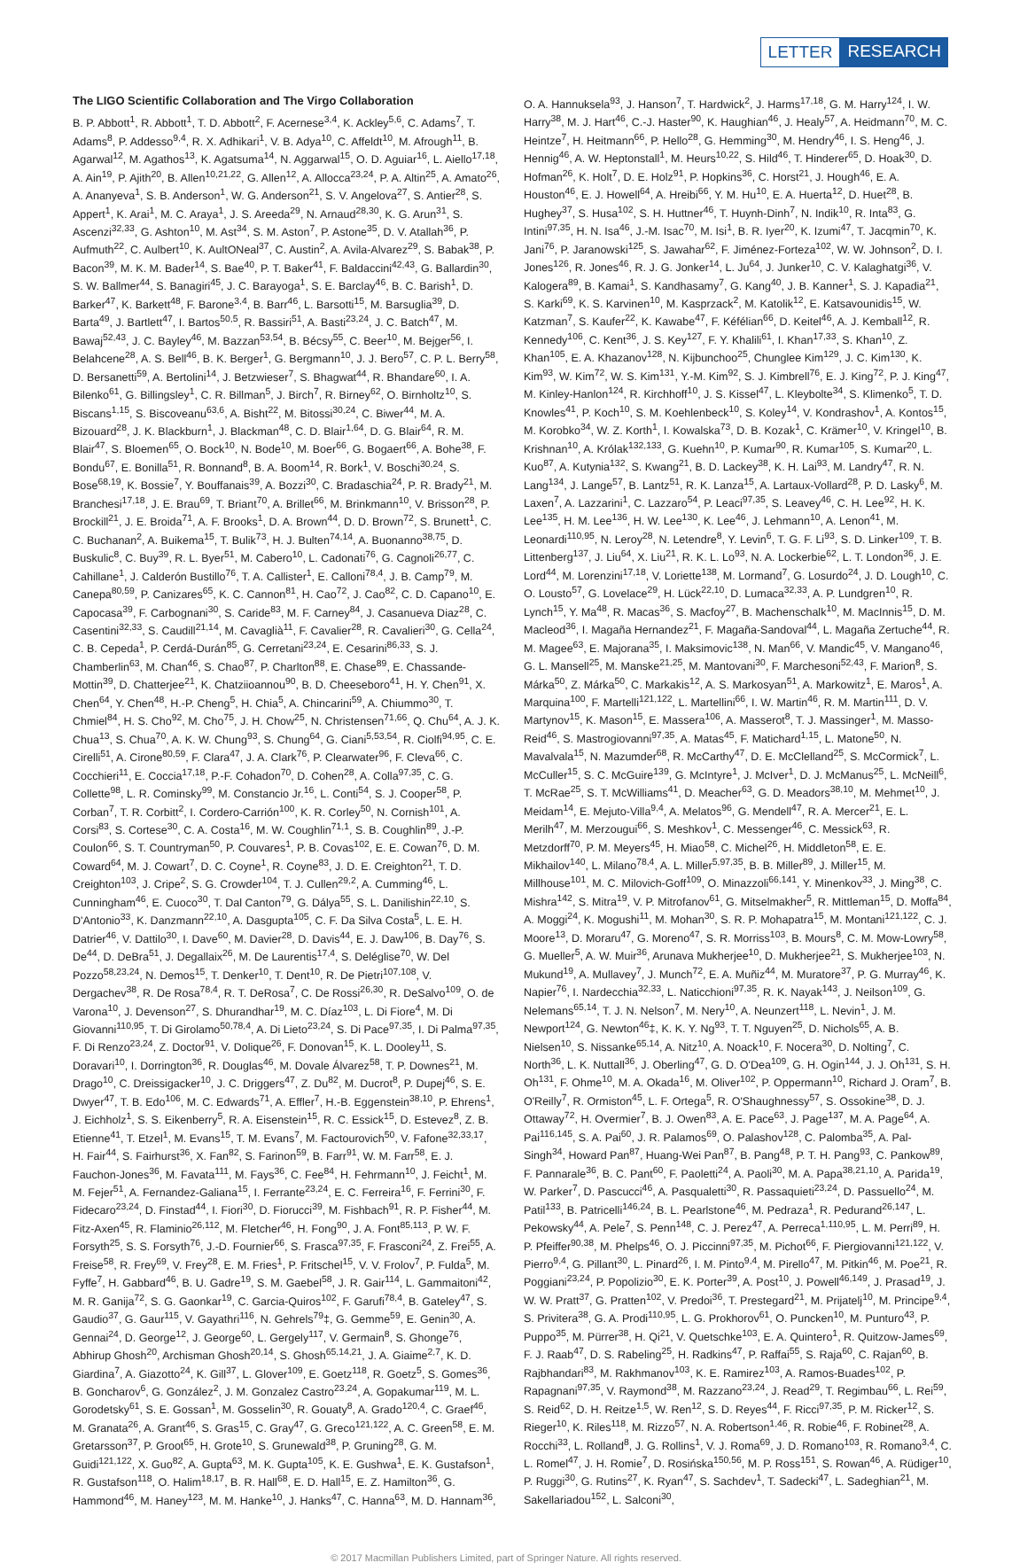LETTER RESEARCH
The LIGO Scientific Collaboration and The Virgo Collaboration
B. P. Abbott<sup>1</sup>, R. Abbott<sup>1</sup>, T. D. Abbott<sup>2</sup>, F. Acernese<sup>3,4</sup>, K. Ackley<sup>5,6</sup>, C. Adams<sup>7</sup>, T. Adams<sup>8</sup>, P. Addesso<sup>9,4</sup>, R. X. Adhikari<sup>1</sup>, V. B. Adya<sup>10</sup>, C. Affeldt<sup>10</sup>, M. Afrough<sup>11</sup>, B. Agarwal<sup>12</sup>, M. Agathos<sup>13</sup>, K. Agatsuma<sup>14</sup>, N. Aggarwal<sup>15</sup>, O. D. Aguiar<sup>16</sup>, L. Aiello<sup>17,18</sup>, A. Ain<sup>19</sup>, P. Ajith<sup>20</sup>, B. Allen<sup>10,21,22</sup>, G. Allen<sup>12</sup>, A. Allocca<sup>23,24</sup>, P. A. Altin<sup>25</sup>, A. Amato<sup>26</sup>, A. Ananyeva<sup>1</sup>, S. B. Anderson<sup>1</sup>, W. G. Anderson<sup>21</sup>, S. V. Angelova<sup>27</sup>, S. Antier<sup>28</sup>, S. Appert<sup>1</sup>, K. Arai<sup>1</sup>, M. C. Araya<sup>1</sup>, J. S. Areeda<sup>29</sup>, N. Arnaud<sup>28,30</sup>, K. G. Arun<sup>31</sup>, S. Ascenzi<sup>32,33</sup>, G. Ashton<sup>10</sup>, M. Ast<sup>34</sup>, S. M. Aston<sup>7</sup>, P. Astone<sup>35</sup>, D. V. Atallah<sup>36</sup>, P. Aufmuth<sup>22</sup>, C. Aulbert<sup>10</sup>, K. AultONeal<sup>37</sup>, C. Austin<sup>2</sup>, A. Avila-Alvarez<sup>29</sup>, S. Babak<sup>38</sup>, P. Bacon<sup>39</sup>, M. K. M. Bader<sup>14</sup>, S. Bae<sup>40</sup>, P. T. Baker<sup>41</sup>, F. Baldaccini<sup>42,43</sup>, G. Ballardin<sup>30</sup>, S. W. Ballmer<sup>44</sup>, S. Banagiri<sup>45</sup>, J. C. Barayoga<sup>1</sup>, S. E. Barclay<sup>46</sup>, B. C. Barish<sup>1</sup>, D. Barker<sup>47</sup>, K. Barkett<sup>48</sup>, F. Barone<sup>3,4</sup>, B. Barr<sup>46</sup>, L. Barsotti<sup>15</sup>, M. Barsuglia<sup>39</sup>, D. Barta<sup>49</sup>, J. Bartlett<sup>47</sup>, I. Bartos<sup>50,5</sup>, R. Bassiri<sup>51</sup>, A. Basti<sup>23,24</sup>, J. C. Batch<sup>47</sup>, M. Bawaj<sup>52,43</sup>, J. C. Bayley<sup>46</sup>, M. Bazzan<sup>53,54</sup>, B. Bécsy<sup>55</sup>, C. Beer<sup>10</sup>, M. Bejger<sup>56</sup>, I. Belahcene<sup>28</sup>, A. S. Bell<sup>46</sup>, B. K. Berger<sup>1</sup>, G. Bergmann<sup>10</sup>, J. J. Bero<sup>57</sup>, C. P. L. Berry<sup>58</sup>, D. Bersanetti<sup>59</sup>, A. Bertolini<sup>14</sup>, J. Betzwieser<sup>7</sup>, S. Bhagwat<sup>44</sup>, R. Bhandare<sup>60</sup>, I. A. Bilenko<sup>61</sup>, G. Billingsley<sup>1</sup>, C. R. Billman<sup>5</sup>, J. Birch<sup>7</sup>, R. Birney<sup>62</sup>, O. Birnholtz<sup>10</sup>, S. Biscans<sup>1,15</sup>, S. Biscoveanu<sup>63,6</sup>, A. Bisht<sup>22</sup>, M. Bitossi<sup>30,24</sup>, C. Biwer<sup>44</sup>, M. A. Bizouard<sup>28</sup>, J. K. Blackburn<sup>1</sup>, J. Blackman<sup>48</sup>, C. D. Blair<sup>1,64</sup>, D. G. Blair<sup>64</sup>, R. M. Blair<sup>47</sup>, S. Bloemen<sup>65</sup>, O. Bock<sup>10</sup>, N. Bode<sup>10</sup>, M. Boer<sup>66</sup>, G. Bogaert<sup>66</sup>, A. Bohe<sup>38</sup>, F. Bondu<sup>67</sup>, E. Bonilla<sup>51</sup>, R. Bonnand<sup>8</sup>, B. A. Boom<sup>14</sup>, R. Bork<sup>1</sup>, V. Boschi<sup>30,24</sup>, S. Bose<sup>68,19</sup>, K. Bossie<sup>7</sup>, Y. Bouffanais<sup>39</sup>, A. Bozzi<sup>30</sup>, C. Bradaschia<sup>24</sup>, P. R. Brady<sup>21</sup>, M. Branchesi<sup>17,18</sup>, J. E. Brau<sup>69</sup>, T. Briant<sup>70</sup>, A. Brillet<sup>66</sup>, M. Brinkmann<sup>10</sup>, V. Brisson<sup>28</sup>, P. Brockill<sup>21</sup>, J. E. Broida<sup>71</sup>, A. F. Brooks<sup>1</sup>, D. A. Brown<sup>44</sup>, D. D. Brown<sup>72</sup>, S. Brunett<sup>1</sup>, C. C. Buchanan<sup>2</sup>, A. Buikema<sup>15</sup>, T. Bulik<sup>73</sup>, H. J. Bulten<sup>74,14</sup>, A. Buonanno<sup>38,75</sup>, D. Buskulic<sup>8</sup>, C. Buy<sup>39</sup>, R. L. Byer<sup>51</sup>, M. Cabero<sup>10</sup>, L. Cadonati<sup>76</sup>, G. Cagnoli<sup>26,77</sup>, C. Cahillane<sup>1</sup>, J. Calderón Bustillo<sup>76</sup>, T. A. Callister<sup>1</sup>, E. Calloni<sup>78,4</sup>, J. B. Camp<sup>79</sup>, M. Canepa<sup>80,59</sup>, P. Canizares<sup>65</sup>, K. C. Cannon<sup>81</sup>, H. Cao<sup>72</sup>, J. Cao<sup>82</sup>, C. D. Capano<sup>10</sup>, E. Capocasa<sup>39</sup>, F. Carbognani<sup>30</sup>, S. Caride<sup>83</sup>, M. F. Carney<sup>84</sup>, J. Casanueva Diaz<sup>28</sup>, C. Casentini<sup>32,33</sup>, S. Caudill<sup>21,14</sup>, M. Cavaglià<sup>11</sup>, F. Cavalier<sup>28</sup>, R. Cavalieri<sup>30</sup>, G. Cella<sup>24</sup>, C. B. Cepeda<sup>1</sup>, P. Cerdá-Durán<sup>85</sup>, G. Cerretani<sup>23,24</sup>, E. Cesarini<sup>86,33</sup>, S. J. Chamberlin<sup>63</sup>, M. Chan<sup>46</sup>, S. Chao<sup>87</sup>, P. Charlton<sup>88</sup>, E. Chase<sup>89</sup>, E. Chassande-Mottin<sup>39</sup>, D. Chatterjee<sup>21</sup>, K. Chatziioannou<sup>90</sup>, B. D. Cheeseboro<sup>41</sup>, H. Y. Chen<sup>91</sup>, X. Chen<sup>64</sup>, Y. Chen<sup>48</sup>, H.-P. Cheng<sup>5</sup>, H. Chia<sup>5</sup>, A. Chincarini<sup>59</sup>, A. Chiummo<sup>30</sup>, T. Chmiel<sup>84</sup>, H. S. Cho<sup>92</sup>, M. Cho<sup>75</sup>, J. H. Chow<sup>25</sup>, N. Christensen<sup>71,66</sup>, Q. Chu<sup>64</sup>, A. J. K. Chua<sup>13</sup>, S. Chua<sup>70</sup>, A. K. W. Chung<sup>93</sup>, S. Chung<sup>64</sup>, G. Ciani<sup>5,53,54</sup>, R. Ciolfi<sup>94,95</sup>, C. E. Cirelli<sup>51</sup>, A. Cirone<sup>80,59</sup>, F. Clara<sup>47</sup>, J. A. Clark<sup>76</sup>, P. Clearwater<sup>96</sup>, F. Cleva<sup>66</sup>, C. Cocchieri<sup>11</sup>, E. Coccia<sup>17,18</sup>, P.-F. Cohadon<sup>70</sup>, D. Cohen<sup>28</sup>, A. Colla<sup>97,35</sup>, C. G. Collette<sup>98</sup>, L. R. Cominsky<sup>99</sup>, M. Constancio Jr.<sup>16</sup>, L. Conti<sup>54</sup>, S. J. Cooper<sup>58</sup>, P. Corban<sup>7</sup>, T. R. Corbitt<sup>2</sup>, I. Cordero-Carrión<sup>100</sup>, K. R. Corley<sup>50</sup>, N. Cornish<sup>101</sup>, A. Corsi<sup>83</sup>, S. Cortese<sup>30</sup>, C. A. Costa<sup>16</sup>, M. W. Coughlin<sup>71,1</sup>, S. B. Coughlin<sup>89</sup>, J.-P. Coulon<sup>66</sup>, S. T. Countryman<sup>50</sup>, P. Couvares<sup>1</sup>, P. B. Covas<sup>102</sup>, E. E. Cowan<sup>76</sup>, D. M. Coward<sup>64</sup>, M. J. Cowart<sup>7</sup>, D. C. Coyne<sup>1</sup>, R. Coyne<sup>83</sup>, J. D. E. Creighton<sup>21</sup>, T. D. Creighton<sup>103</sup>, J. Cripe<sup>2</sup>, S. G. Crowder<sup>104</sup>, T. J. Cullen<sup>29,2</sup>, A. Cumming<sup>46</sup>, L. Cunningham<sup>46</sup>, E. Cuoco<sup>30</sup>, T. Dal Canton<sup>79</sup>, G. Dálya<sup>55</sup>, S. L. Danilishin<sup>22,10</sup>, S. D'Antonio<sup>33</sup>, K. Danzmann<sup>22,10</sup>, A. Dasgupta<sup>105</sup>, C. F. Da Silva Costa<sup>5</sup>, L. E. H. Datrier<sup>46</sup>, V. Dattilo<sup>30</sup>, I. Dave<sup>60</sup>, M. Davier<sup>28</sup>, D. Davis<sup>44</sup>, E. J. Daw<sup>106</sup>, B. Day<sup>76</sup>, S. De<sup>44</sup>, D. DeBra<sup>51</sup>, J. Degallaix<sup>26</sup>, M. De Laurentis<sup>17,4</sup>, S. Deléglise<sup>70</sup>, W. Del Pozzo<sup>58,23,24</sup>, N. Demos<sup>15</sup>, T. Denker<sup>10</sup>, T. Dent<sup>10</sup>, R. De Pietri<sup>107,108</sup>, V. Dergachev<sup>38</sup>, R. De Rosa<sup>78,4</sup>, R. T. DeRosa<sup>7</sup>, C. De Rossi<sup>26,30</sup>, R. DeSalvo<sup>109</sup>, O. de Varona<sup>10</sup>, J. Devenson<sup>27</sup>, S. Dhurandhar<sup>19</sup>, M. C. Díaz<sup>103</sup>, L. Di Fiore<sup>4</sup>, M. Di Giovanni<sup>110,95</sup>, T. Di Girolamo<sup>50,78,4</sup>, A. Di Lieto<sup>23,24</sup>, S. Di Pace<sup>97,35</sup>, I. Di Palma<sup>97,35</sup>, F. Di Renzo<sup>23,24</sup>, Z. Doctor<sup>91</sup>, V. Dolique<sup>26</sup>, F. Donovan<sup>15</sup>, K. L. Dooley<sup>11</sup>, S. Doravari<sup>10</sup>, I. Dorrington<sup>36</sup>, R. Douglas<sup>46</sup>, M. Dovale Álvarez<sup>58</sup>, T. P. Downes<sup>21</sup>, M. Drago<sup>10</sup>, C. Dreissigacker<sup>10</sup>, J. C. Driggers<sup>47</sup>, Z. Du<sup>82</sup>, M. Ducrot<sup>8</sup>, P. Dupej<sup>46</sup>, S. E. Dwyer<sup>47</sup>, T. B. Edo<sup>106</sup>, M. C. Edwards<sup>71</sup>, A. Effler<sup>7</sup>, H.-B. Eggenstein<sup>38,10</sup>, P. Ehrens<sup>1</sup>, J. Eichholz<sup>1</sup>, S. S. Eikenberry<sup>5</sup>, R. A. Eisenstein<sup>15</sup>, R. C. Essick<sup>15</sup>, D. Estevez<sup>8</sup>, Z. B. Etienne<sup>41</sup>, T. Etzel<sup>1</sup>, M. Evans<sup>15</sup>, T. M. Evans<sup>7</sup>, M. Factourovich<sup>50</sup>, V. Fafone<sup>32,33,17</sup>, H. Fair<sup>44</sup>, S. Fairhurst<sup>36</sup>, X. Fan<sup>82</sup>, S. Farinon<sup>59</sup>, B. Farr<sup>91</sup>, W. M. Farr<sup>58</sup>, E. J. Fauchon-Jones<sup>36</sup>, M. Favata<sup>111</sup>, M. Fays<sup>36</sup>, C. Fee<sup>84</sup>, H. Fehrmann<sup>10</sup>, J. Feicht<sup>1</sup>, M. M. Fejer<sup>51</sup>, A. Fernandez-Galiana<sup>15</sup>, I. Ferrante<sup>23,24</sup>, E. C. Ferreira<sup>16</sup>, F. Ferrini<sup>30</sup>, F. Fidecaro<sup>23,24</sup>, D. Finstad<sup>44</sup>, I. Fiori<sup>30</sup>, D. Fiorucci<sup>39</sup>, M. Fishbach<sup>91</sup>, R. P. Fisher<sup>44</sup>, M. Fitz-Axen<sup>45</sup>, R. Flaminio<sup>26,112</sup>, M. Fletcher<sup>46</sup>, H. Fong<sup>90</sup>, J. A. Font<sup>85,113</sup>, P. W. F. Forsyth<sup>25</sup>, S. S. Forsyth<sup>76</sup>, J.-D. Fournier<sup>66</sup>, S. Frasca<sup>97,35</sup>, F. Frasconi<sup>24</sup>, Z. Frei<sup>55</sup>, A. Freise<sup>58</sup>, R. Frey<sup>69</sup>, V. Frey<sup>28</sup>, E. M. Fries<sup>1</sup>, P. Fritschel<sup>15</sup>, V. V. Frolov<sup>7</sup>, P. Fulda<sup>5</sup>, M. Fyffe<sup>7</sup>, H. Gabbard<sup>46</sup>, B. U. Gadre<sup>19</sup>, S. M. Gaebel<sup>58</sup>, J. R. Gair<sup>114</sup>, L. Gammaitoni<sup>42</sup>, M. R. Ganija<sup>72</sup>, S. G. Gaonkar<sup>19</sup>, C. Garcia-Quiros<sup>102</sup>, F. Garufi<sup>78,4</sup>, B. Gateley<sup>47</sup>, S. Gaudio<sup>37</sup>, G. Gaur<sup>115</sup>, V. Gayathri<sup>116</sup>, N. Gehrels<sup>79</sup>‡, G. Gemme<sup>59</sup>, E. Genin<sup>30</sup>, A. Gennai<sup>24</sup>, D. George<sup>12</sup>, J. George<sup>60</sup>, L. Gergely<sup>117</sup>, V. Germain<sup>8</sup>, S. Ghonge<sup>76</sup>, Abhirup Ghosh<sup>20</sup>, Archisman Ghosh<sup>20,14</sup>, S. Ghosh<sup>65,14,21</sup>, J. A. Giaime<sup>2,7</sup>, K. D. Giardina<sup>7</sup>, A. Giazotto<sup>24</sup>, K. Gill<sup>37</sup>, L. Glover<sup>109</sup>, E. Goetz<sup>118</sup>, R. Goetz<sup>5</sup>, S. Gomes<sup>36</sup>, B. Goncharov<sup>6</sup>, G. González<sup>2</sup>, J. M. Gonzalez Castro<sup>23,24</sup>, A. Gopakumar<sup>119</sup>, M. L. Gorodetsky<sup>61</sup>, S. E. Gossan<sup>1</sup>, M. Gosselin<sup>30</sup>, R. Gouaty<sup>8</sup>, A. Grado<sup>120,4</sup>, C. Graef<sup>46</sup>, M. Granata<sup>26</sup>, A. Grant<sup>46</sup>, S. Gras<sup>15</sup>, C. Gray<sup>47</sup>, G. Greco<sup>121,122</sup>, A. C. Green<sup>58</sup>, E. M. Gretarsson<sup>37</sup>, P. Groot<sup>65</sup>, H. Grote<sup>10</sup>, S. Grunewald<sup>38</sup>, P. Gruning<sup>28</sup>, G. M. Guidi<sup>121,122</sup>, X. Guo<sup>82</sup>, A. Gupta<sup>63</sup>, M. K. Gupta<sup>105</sup>, K. E. Gushwa<sup>1</sup>, E. K. Gustafson<sup>1</sup>, R. Gustafson<sup>118</sup>, O. Halim<sup>18,17</sup>, B. R. Hall<sup>68</sup>, E. D. Hall<sup>15</sup>, E. Z. Hamilton<sup>36</sup>, G. Hammond<sup>46</sup>, M. Haney<sup>123</sup>, M. M. Hanke<sup>10</sup>, J. Hanks<sup>47</sup>, C. Hanna<sup>63</sup>, M. D. Hannam<sup>36</sup>,
O. A. Hannuksela<sup>93</sup>, J. Hanson<sup>7</sup>, T. Hardwick<sup>2</sup>, J. Harms<sup>17,18</sup>, G. M. Harry<sup>124</sup>, I. W. Harry<sup>38</sup>, M. J. Hart<sup>46</sup>, C.-J. Haster<sup>90</sup>, K. Haughian<sup>46</sup>, J. Healy<sup>57</sup>, A. Heidmann<sup>70</sup>, M. C. Heintze<sup>7</sup>, H. Heitmann<sup>66</sup>, P. Hello<sup>28</sup>, G. Hemming<sup>30</sup>, M. Hendry<sup>46</sup>, I. S. Heng<sup>46</sup>, J. Hennig<sup>46</sup>, A. W. Heptonstall<sup>1</sup>, M. Heurs<sup>10,22</sup>, S. Hild<sup>46</sup>, T. Hinderer<sup>65</sup>, D. Hoak<sup>30</sup>, D. Hofman<sup>26</sup>, K. Holt<sup>7</sup>, D. E. Holz<sup>91</sup>, P. Hopkins<sup>36</sup>, C. Horst<sup>21</sup>, J. Hough<sup>46</sup>, E. A. Houston<sup>46</sup>, E. J. Howell<sup>64</sup>, A. Hreibi<sup>66</sup>, Y. M. Hu<sup>10</sup>, E. A. Huerta<sup>12</sup>, D. Huet<sup>28</sup>, B. Hughey<sup>37</sup>, S. Husa<sup>102</sup>, S. H. Huttner<sup>46</sup>, T. Huynh-Dinh<sup>7</sup>, N. Indik<sup>10</sup>, R. Inta<sup>83</sup>, G. Intini<sup>97,35</sup>, H. N. Isa<sup>46</sup>, J.-M. Isac<sup>70</sup>, M. Isi<sup>1</sup>, B. R. Iyer<sup>20</sup>, K. Izumi<sup>47</sup>, T. Jacqmin<sup>70</sup>, K. Jani<sup>76</sup>, P. Jaranowski<sup>125</sup>, S. Jawahar<sup>62</sup>, F. Jiménez-Forteza<sup>102</sup>, W. W. Johnson<sup>2</sup>, D. I. Jones<sup>126</sup>, R. Jones<sup>46</sup>, R. J. G. Jonker<sup>14</sup>, L. Ju<sup>64</sup>, J. Junker<sup>10</sup>, C. V. Kalaghatgi<sup>36</sup>, V. Kalogera<sup>89</sup>, B. Kamai<sup>1</sup>, S. Kandhasamy<sup>7</sup>, G. Kang<sup>40</sup>, J. B. Kanner<sup>1</sup>, S. J. Kapadia<sup>21</sup>, S. Karki<sup>69</sup>, K. S. Karvinen<sup>10</sup>, M. Kasprzack<sup>2</sup>, M. Katolik<sup>12</sup>, E. Katsavounidis<sup>15</sup>, W. Katzman<sup>7</sup>, S. Kaufer<sup>22</sup>, K. Kawabe<sup>47</sup>, F. Kéfélian<sup>66</sup>, D. Keitel<sup>46</sup>, A. J. Kemball<sup>12</sup>, R. Kennedy<sup>106</sup>, C. Kent<sup>36</sup>, J. S. Key<sup>127</sup>, F. Y. Khalili<sup>61</sup>, I. Khan<sup>17,33</sup>, S. Khan<sup>10</sup>, Z. Khan<sup>105</sup>, E. A. Khazanov<sup>128</sup>, N. Kijbunchoo<sup>25</sup>, Chunglee Kim<sup>129</sup>, J. C. Kim<sup>130</sup>, K. Kim<sup>93</sup>, W. Kim<sup>72</sup>, W. S. Kim<sup>131</sup>, Y.-M. Kim<sup>92</sup>, S. J. Kimbrell<sup>76</sup>, E. J. King<sup>72</sup>, P. J. King<sup>47</sup>, M. Kinley-Hanlon<sup>124</sup>, R. Kirchhoff<sup>10</sup>, J. S. Kissel<sup>47</sup>, L. Kleybolte<sup>34</sup>, S. Klimenko<sup>5</sup>, T. D. Knowles<sup>41</sup>, P. Koch<sup>10</sup>, S. M. Koehlenbeck<sup>10</sup>, S. Koley<sup>14</sup>, V. Kondrashov<sup>1</sup>, A. Kontos<sup>15</sup>, M. Korobko<sup>34</sup>, W. Z. Korth<sup>1</sup>, I. Kowalska<sup>73</sup>, D. B. Kozak<sup>1</sup>, C. Krämer<sup>10</sup>, V. Kringel<sup>10</sup>, B. Krishnan<sup>10</sup>, A. Królak<sup>132,133</sup>, G. Kuehn<sup>10</sup>, P. Kumar<sup>90</sup>, R. Kumar<sup>105</sup>, S. Kumar<sup>20</sup>, L. Kuo<sup>87</sup>, A. Kutynia<sup>132</sup>, S. Kwang<sup>21</sup>, B. D. Lackey<sup>38</sup>, K. H. Lai<sup>93</sup>, M. Landry<sup>47</sup>, R. N. Lang<sup>134</sup>, J. Lange<sup>57</sup>, B. Lantz<sup>51</sup>, R. K. Lanza<sup>15</sup>, A. Lartaux-Vollard<sup>28</sup>, P. D. Lasky<sup>6</sup>, M. Laxen<sup>7</sup>, A. Lazzarini<sup>1</sup>, C. Lazzaro<sup>54</sup>, P. Leaci<sup>97,35</sup>, S. Leavey<sup>46</sup>, C. H. Lee<sup>92</sup>, H. K. Lee<sup>135</sup>, H. M. Lee<sup>136</sup>, H. W. Lee<sup>130</sup>, K. Lee<sup>46</sup>, J. Lehmann<sup>10</sup>, A. Lenon<sup>41</sup>, M. Leonardi<sup>110,95</sup>, N. Leroy<sup>28</sup>, N. Letendre<sup>8</sup>, Y. Levin<sup>6</sup>, T. G. F. Li<sup>93</sup>, S. D. Linker<sup>109</sup>, T. B. Littenberg<sup>137</sup>, J. Liu<sup>64</sup>, X. Liu<sup>21</sup>, R. K. L. Lo<sup>93</sup>, N. A. Lockerbie<sup>62</sup>, L. T. London<sup>36</sup>, J. E. Lord<sup>44</sup>, M. Lorenzini<sup>17,18</sup>, V. Loriette<sup>138</sup>, M. Lormand<sup>7</sup>, G. Losurdo<sup>24</sup>, J. D. Lough<sup>10</sup>, C. O. Lousto<sup>57</sup>, G. Lovelace<sup>29</sup>, H. Lück<sup>22,10</sup>, D. Lumaca<sup>32,33</sup>, A. P. Lundgren<sup>10</sup>, R. Lynch<sup>15</sup>, Y. Ma<sup>48</sup>, R. Macas<sup>36</sup>, S. Macfoy<sup>27</sup>, B. Machenschalk<sup>10</sup>, M. MacInnis<sup>15</sup>, D. M. Macleod<sup>36</sup>, I. Magaña Hernandez<sup>21</sup>, F. Magaña-Sandoval<sup>44</sup>, L. Magaña Zertuche<sup>44</sup>, R. M. Magee<sup>63</sup>, E. Majorana<sup>35</sup>, I. Maksimovic<sup>138</sup>, N. Man<sup>66</sup>, V. Mandic<sup>45</sup>, V. Mangano<sup>46</sup>, G. L. Mansell<sup>25</sup>, M. Manske<sup>21,25</sup>, M. Mantovani<sup>30</sup>, F. Marchesoni<sup>52,43</sup>, F. Marion<sup>8</sup>, S. Márka<sup>50</sup>, Z. Márka<sup>50</sup>, C. Markakis<sup>12</sup>, A. S. Markosyan<sup>51</sup>, A. Markowitz<sup>1</sup>, E. Maros<sup>1</sup>, A. Marquina<sup>100</sup>, F. Martelli<sup>121,122</sup>, L. Martellini<sup>66</sup>, I. W. Martin<sup>46</sup>, R. M. Martin<sup>111</sup>, D. V. Martynov<sup>15</sup>, K. Mason<sup>15</sup>, E. Massera<sup>106</sup>, A. Masserot<sup>8</sup>, T. J. Massinger<sup>1</sup>, M. Masso-Reid<sup>46</sup>, S. Mastrogiovanni<sup>97,35</sup>, A. Matas<sup>45</sup>, F. Matichard<sup>1,15</sup>, L. Matone<sup>50</sup>, N. Mavalvala<sup>15</sup>, N. Mazumder<sup>68</sup>, R. McCarthy<sup>47</sup>, D. E. McClelland<sup>25</sup>, S. McCormick<sup>7</sup>, L. McCuller<sup>15</sup>, S. C. McGuire<sup>139</sup>, G. McIntyre<sup>1</sup>, J. McIver<sup>1</sup>, D. J. McManus<sup>25</sup>, L. McNeill<sup>6</sup>, T. McRae<sup>25</sup>, S. T. McWilliams<sup>41</sup>, D. Meacher<sup>63</sup>, G. D. Meadors<sup>38,10</sup>, M. Mehmet<sup>10</sup>, J. Meidam<sup>14</sup>, E. Mejuto-Villa<sup>9,4</sup>, A. Melatos<sup>96</sup>, G. Mendell<sup>47</sup>, R. A. Mercer<sup>21</sup>, E. L. Merilh<sup>47</sup>, M. Merzougui<sup>66</sup>, S. Meshkov<sup>1</sup>, C. Messenger<sup>46</sup>, C. Messick<sup>63</sup>, R. Metzdorff<sup>70</sup>, P. M. Meyers<sup>45</sup>, H. Miao<sup>58</sup>, C. Michel<sup>26</sup>, H. Middleton<sup>58</sup>, E. E. Mikhailov<sup>140</sup>, L. Milano<sup>78,4</sup>, A. L. Miller<sup>5,97,35</sup>, B. B. Miller<sup>89</sup>, J. Miller<sup>15</sup>, M. Millhouse<sup>101</sup>, M. C. Milovich-Goff<sup>109</sup>, O. Minazzoli<sup>66,141</sup>, Y. Minenkov<sup>33</sup>, J. Ming<sup>38</sup>, C. Mishra<sup>142</sup>, S. Mitra<sup>19</sup>, V. P. Mitrofanov<sup>61</sup>, G. Mitselmakher<sup>5</sup>, R. Mittleman<sup>15</sup>, D. Moffa<sup>84</sup>, A. Moggi<sup>24</sup>, K. Mogushi<sup>11</sup>, M. Mohan<sup>30</sup>, S. R. P. Mohapatra<sup>15</sup>, M. Montani<sup>121,122</sup>, C. J. Moore<sup>13</sup>, D. Moraru<sup>47</sup>, G. Moreno<sup>47</sup>, S. R. Morriss<sup>103</sup>, B. Mours<sup>8</sup>, C. M. Mow-Lowry<sup>58</sup>, G. Mueller<sup>5</sup>, A. W. Muir<sup>36</sup>, Arunava Mukherjee<sup>10</sup>, D. Mukherjee<sup>21</sup>, S. Mukherjee<sup>103</sup>, N. Mukund<sup>19</sup>, A. Mullavey<sup>7</sup>, J. Munch<sup>72</sup>, E. A. Muñiz<sup>44</sup>, M. Muratore<sup>37</sup>, P. G. Murray<sup>46</sup>, K. Napier<sup>76</sup>, I. Nardecchia<sup>32,33</sup>, L. Naticchioni<sup>97,35</sup>, R. K. Nayak<sup>143</sup>, J. Neilson<sup>109</sup>, G. Nelemans<sup>65,14</sup>, T. J. N. Nelson<sup>7</sup>, M. Nery<sup>10</sup>, A. Neunzert<sup>118</sup>, L. Nevin<sup>1</sup>, J. M. Newport<sup>124</sup>, G. Newton<sup>46</sup>‡, K. K. Y. Ng<sup>93</sup>, T. T. Nguyen<sup>25</sup>, D. Nichols<sup>65</sup>, A. B. Nielsen<sup>10</sup>, S. Nissanke<sup>65,14</sup>, A. Nitz<sup>10</sup>, A. Noack<sup>10</sup>, F. Nocera<sup>30</sup>, D. Nolting<sup>7</sup>, C. North<sup>36</sup>, L. K. Nuttall<sup>36</sup>, J. Oberling<sup>47</sup>, G. D. O'Dea<sup>109</sup>, G. H. Ogin<sup>144</sup>, J. J. Oh<sup>131</sup>, S. H. Oh<sup>131</sup>, F. Ohme<sup>10</sup>, M. A. Okada<sup>16</sup>, M. Oliver<sup>102</sup>, P. Oppermann<sup>10</sup>, Richard J. Oram<sup>7</sup>, B. O'Reilly<sup>7</sup>, R. Ormiston<sup>45</sup>, L. F. Ortega<sup>5</sup>, R. O'Shaughnessy<sup>57</sup>, S. Ossokine<sup>38</sup>, D. J. Ottaway<sup>72</sup>, H. Overmier<sup>7</sup>, B. J. Owen<sup>83</sup>, A. E. Pace<sup>63</sup>, J. Page<sup>137</sup>, M. A. Page<sup>64</sup>, A. Pai<sup>116,145</sup>, S. A. Pai<sup>60</sup>, J. R. Palamos<sup>69</sup>, O. Palashov<sup>128</sup>, C. Palomba<sup>35</sup>, A. Pal-Singh<sup>34</sup>, Howard Pan<sup>87</sup>, Huang-Wei Pan<sup>87</sup>, B. Pang<sup>48</sup>, P. T. H. Pang<sup>93</sup>, C. Pankow<sup>89</sup>, F. Pannarale<sup>36</sup>, B. C. Pant<sup>60</sup>, F. Paoletti<sup>24</sup>, A. Paoli<sup>30</sup>, M. A. Papa<sup>38,21,10</sup>, A. Parida<sup>19</sup>, W. Parker<sup>7</sup>, D. Pascucci<sup>46</sup>, A. Pasqualetti<sup>30</sup>, R. Passaquieti<sup>23,24</sup>, D. Passuello<sup>24</sup>, M. Patil<sup>133</sup>, B. Patricelli<sup>146,24</sup>, B. L. Pearlstone<sup>46</sup>, M. Pedraza<sup>1</sup>, R. Pedurand<sup>26,147</sup>, L. Pekowsky<sup>44</sup>, A. Pele<sup>7</sup>, S. Penn<sup>148</sup>, C. J. Perez<sup>47</sup>, A. Perreca<sup>1,110,95</sup>, L. M. Perri<sup>89</sup>, H. P. Pfeiffer<sup>90,38</sup>, M. Phelps<sup>46</sup>, O. J. Piccinni<sup>97,35</sup>, M. Pichot<sup>66</sup>, F. Piergiovanni<sup>121,122</sup>, V. Pierro<sup>9,4</sup>, G. Pillant<sup>30</sup>, L. Pinard<sup>26</sup>, I. M. Pinto<sup>9,4</sup>, M. Pirello<sup>47</sup>, M. Pitkin<sup>46</sup>, M. Poe<sup>21</sup>, R. Poggiani<sup>23,24</sup>, P. Popolizio<sup>30</sup>, E. K. Porter<sup>39</sup>, A. Post<sup>10</sup>, J. Powell<sup>46,149</sup>, J. Prasad<sup>19</sup>, J. W. W. Pratt<sup>37</sup>, G. Pratten<sup>102</sup>, V. Predoi<sup>36</sup>, T. Prestegard<sup>21</sup>, M. Prijatelj<sup>10</sup>, M. Principe<sup>9,4</sup>, S. Privitera<sup>38</sup>, G. A. Prodi<sup>110,95</sup>, L. G. Prokhorov<sup>61</sup>, O. Puncken<sup>10</sup>, M. Punturo<sup>43</sup>, P. Puppo<sup>35</sup>, M. Pürrer<sup>38</sup>, H. Qi<sup>21</sup>, V. Quetschke<sup>103</sup>, E. A. Quintero<sup>1</sup>, R. Quitzow-James<sup>69</sup>, F. J. Raab<sup>47</sup>, D. S. Rabeling<sup>25</sup>, H. Radkins<sup>47</sup>, P. Raffai<sup>55</sup>, S. Raja<sup>60</sup>, C. Rajan<sup>60</sup>, B. Rajbhandari<sup>83</sup>, M. Rakhmanov<sup>103</sup>, K. E. Ramirez<sup>103</sup>, A. Ramos-Buades<sup>102</sup>, P. Rapagnani<sup>97,35</sup>, V. Raymond<sup>38</sup>, M. Razzano<sup>23,24</sup>, J. Read<sup>29</sup>, T. Regimbau<sup>66</sup>, L. Rei<sup>59</sup>, S. Reid<sup>62</sup>, D. H. Reitze<sup>1,5</sup>, W. Ren<sup>12</sup>, S. D. Reyes<sup>44</sup>, F. Ricci<sup>97,35</sup>, P. M. Ricker<sup>12</sup>, S. Rieger<sup>10</sup>, K. Riles<sup>118</sup>, M. Rizzo<sup>57</sup>, N. A. Robertson<sup>1,46</sup>, R. Robie<sup>46</sup>, F. Robinet<sup>28</sup>, A. Rocchi<sup>33</sup>, L. Rolland<sup>8</sup>, J. G. Rollins<sup>1</sup>, V. J. Roma<sup>69</sup>, J. D. Romano<sup>103</sup>, R. Romano<sup>3,4</sup>, C. L. Romel<sup>47</sup>, J. H. Romie<sup>7</sup>, D. Rosińska<sup>150,56</sup>, M. P. Ross<sup>151</sup>, S. Rowan<sup>46</sup>, A. Rüdiger<sup>10</sup>, P. Ruggi<sup>30</sup>, G. Rutins<sup>27</sup>, K. Ryan<sup>47</sup>, S. Sachdev<sup>1</sup>, T. Sadecki<sup>47</sup>, L. Sadeghian<sup>21</sup>, M. Sakellariadou<sup>152</sup>, L. Salconi<sup>30</sup>,
© 2017 Macmillan Publishers Limited, part of Springer Nature. All rights reserved.